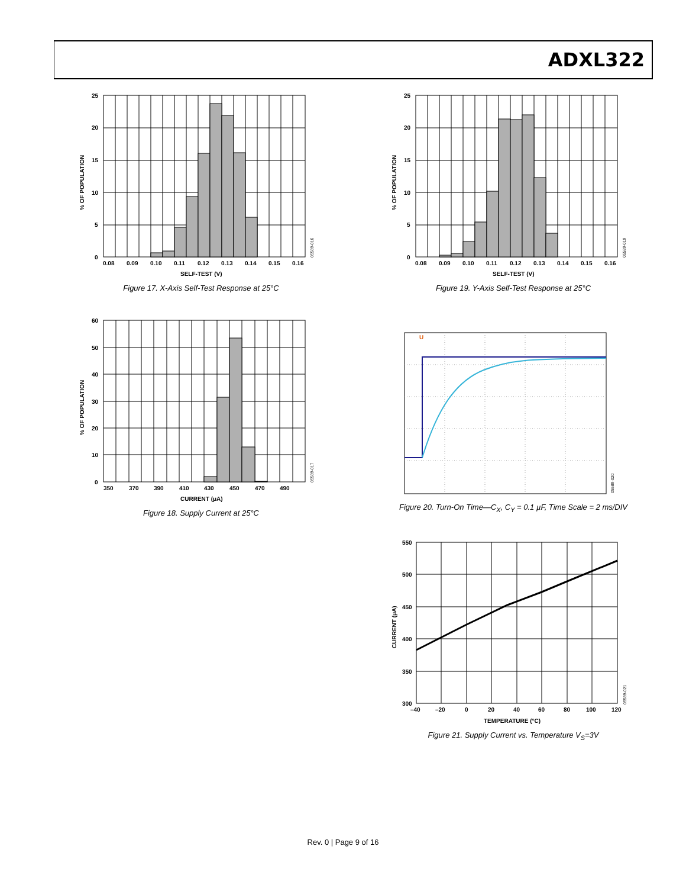ADXL322
0
5
10
15
20
25
0.08
0.09
0.10
0.11
0.12
0.13
0.14
0.15
0.16
SELF-TEST (V)
% OF POPULATION
05589-016
Figure 17. X-Axis Self-Test Response at 25°C
0
5
10
15
20
25
0.08
0.09
0.10
0.11
0.12
0.13
0.14
0.15
0.16
SELF-TEST (V)
% OF POPULATION
05589-019
Figure 19. Y-Axis Self-Test Response at 25°C
0
10
20
30
40
50
60
350
370
390
410
430
450
470
490
CURRENT (μA)
% OF POPULATION
05589-017
Figure 18. Supply Current at 25°C
U
05589-020
Figure 20. Turn-On Time—C<sub>X</sub>, C<sub>Y</sub> = 0.1 µF, Time Scale = 2 ms/DIV
300
350
400
450
500
550
–40
–20
0
20
40
60
80
100
120
TEMPERATURE (°C)
CURRENT (μA)
05589-021
Figure 21. Supply Current vs. Temperature V<sub>S</sub>=3V
Rev. 0 | Page 9 of 16